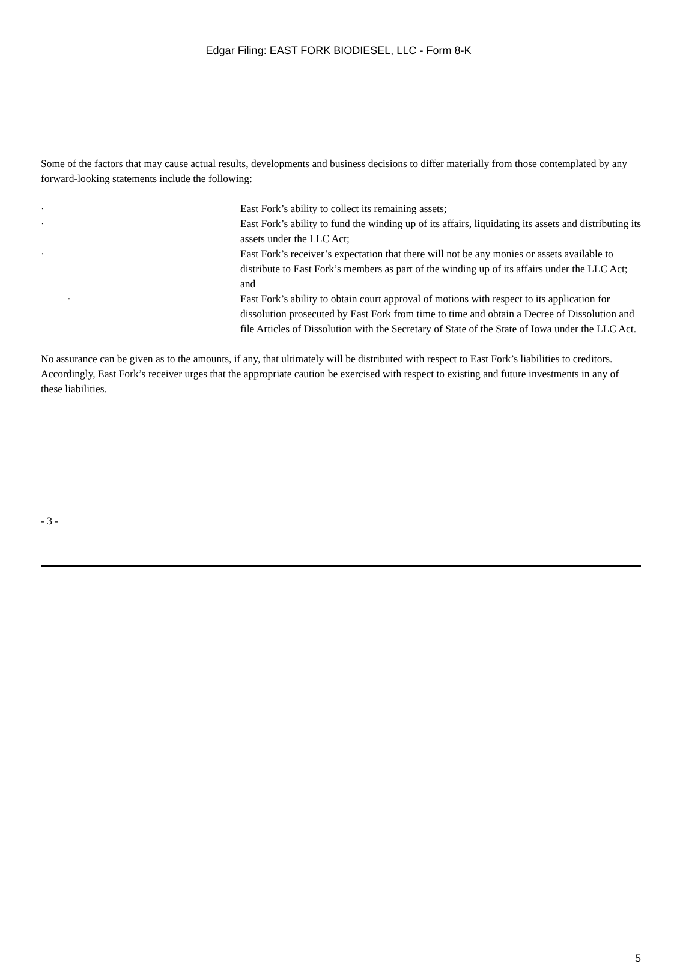Edgar Filing: EAST FORK BIODIESEL, LLC - Form 8-K
Some of the factors that may cause actual results, developments and business decisions to differ materially from those contemplated by any forward-looking statements include the following:
· East Fork’s ability to collect its remaining assets;
· East Fork’s ability to fund the winding up of its affairs, liquidating its assets and distributing its assets under the LLC Act;
· East Fork’s receiver’s expectation that there will not be any monies or assets available to distribute to East Fork’s members as part of the winding up of its affairs under the LLC Act; and
· East Fork’s ability to obtain court approval of motions with respect to its application for dissolution prosecuted by East Fork from time to time and obtain a Decree of Dissolution and file Articles of Dissolution with the Secretary of State of the State of Iowa under the LLC Act.
No assurance can be given as to the amounts, if any, that ultimately will be distributed with respect to East Fork’s liabilities to creditors. Accordingly, East Fork’s receiver urges that the appropriate caution be exercised with respect to existing and future investments in any of these liabilities.
- 3 -
5